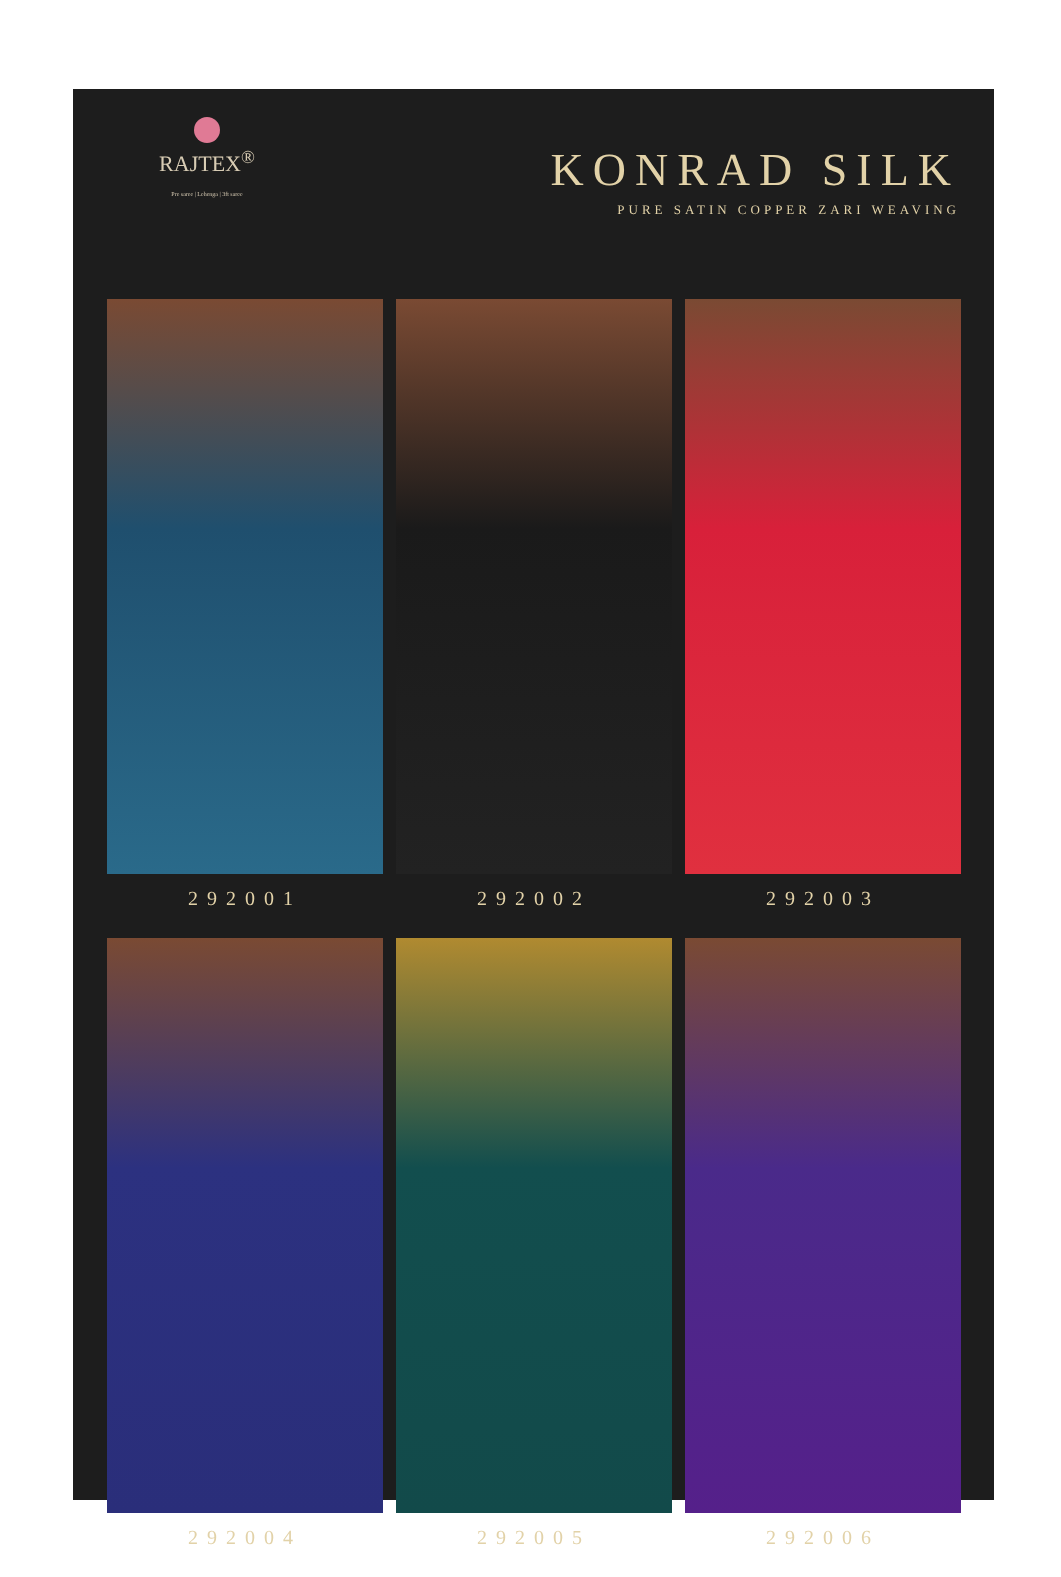RAJTEX<sup>®</sup>
Pre saree | Lehenga | 3ft saree
KONRAD SILK
PURE SATIN COPPER ZARI WEAVING
292001
292002
292003
292004
292005
292006